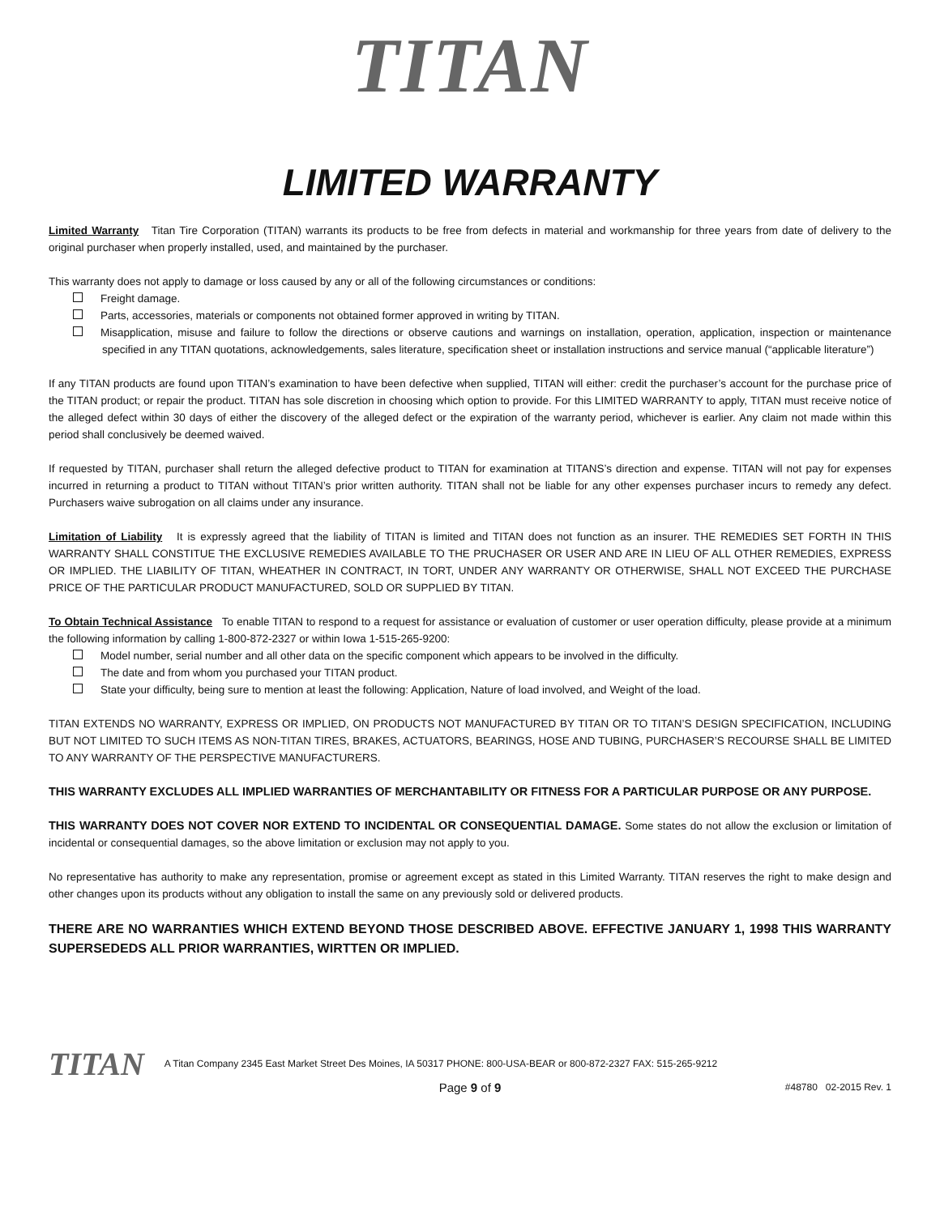TITAN
LIMITED WARRANTY
Limited Warranty Titan Tire Corporation (TITAN) warrants its products to be free from defects in material and workmanship for three years from date of delivery to the original purchaser when properly installed, used, and maintained by the purchaser.
This warranty does not apply to damage or loss caused by any or all of the following circumstances or conditions:
Freight damage.
Parts, accessories, materials or components not obtained former approved in writing by TITAN.
Misapplication, misuse and failure to follow the directions or observe cautions and warnings on installation, operation, application, inspection or maintenance specified in any TITAN quotations, acknowledgements, sales literature, specification sheet or installation instructions and service manual (“applicable literature”)
If any TITAN products are found upon TITAN’s examination to have been defective when supplied, TITAN will either: credit the purchaser’s account for the purchase price of the TITAN product; or repair the product. TITAN has sole discretion in choosing which option to provide. For this LIMITED WARRANTY to apply, TITAN must receive notice of the alleged defect within 30 days of either the discovery of the alleged defect or the expiration of the warranty period, whichever is earlier. Any claim not made within this period shall conclusively be deemed waived.
If requested by TITAN, purchaser shall return the alleged defective product to TITAN for examination at TITANS’s direction and expense. TITAN will not pay for expenses incurred in returning a product to TITAN without TITAN’s prior written authority. TITAN shall not be liable for any other expenses purchaser incurs to remedy any defect. Purchasers waive subrogation on all claims under any insurance.
Limitation of Liability It is expressly agreed that the liability of TITAN is limited and TITAN does not function as an insurer. THE REMEDIES SET FORTH IN THIS WARRANTY SHALL CONSTITUE THE EXCLUSIVE REMEDIES AVAILABLE TO THE PRUCHASER OR USER AND ARE IN LIEU OF ALL OTHER REMEDIES, EXPRESS OR IMPLIED. THE LIABILITY OF TITAN, WHEATHER IN CONTRACT, IN TORT, UNDER ANY WARRANTY OR OTHERWISE, SHALL NOT EXCEED THE PURCHASE PRICE OF THE PARTICULAR PRODUCT MANUFACTURED, SOLD OR SUPPLIED BY TITAN.
To Obtain Technical Assistance To enable TITAN to respond to a request for assistance or evaluation of customer or user operation difficulty, please provide at a minimum the following information by calling 1-800-872-2327 or within Iowa 1-515-265-9200:
Model number, serial number and all other data on the specific component which appears to be involved in the difficulty.
The date and from whom you purchased your TITAN product.
State your difficulty, being sure to mention at least the following: Application, Nature of load involved, and Weight of the load.
TITAN EXTENDS NO WARRANTY, EXPRESS OR IMPLIED, ON PRODUCTS NOT MANUFACTURED BY TITAN OR TO TITAN’S DESIGN SPECIFICATION, INCLUDING BUT NOT LIMITED TO SUCH ITEMS AS NON-TITAN TIRES, BRAKES, ACTUATORS, BEARINGS, HOSE AND TUBING, PURCHASER’S RECOURSE SHALL BE LIMITED TO ANY WARRANTY OF THE PERSPECTIVE MANUFACTURERS.
THIS WARRANTY EXCLUDES ALL IMPLIED WARRANTIES OF MERCHANTABILITY OR FITNESS FOR A PARTICULAR PURPOSE OR ANY PURPOSE.
THIS WARRANTY DOES NOT COVER NOR EXTEND TO INCIDENTAL OR CONSEQUENTIAL DAMAGE. Some states do not allow the exclusion or limitation of incidental or consequential damages, so the above limitation or exclusion may not apply to you.
No representative has authority to make any representation, promise or agreement except as stated in this Limited Warranty. TITAN reserves the right to make design and other changes upon its products without any obligation to install the same on any previously sold or delivered products.
THERE ARE NO WARRANTIES WHICH EXTEND BEYOND THOSE DESCRIBED ABOVE. EFFECTIVE JANUARY 1, 1998 THIS WARRANTY SUPERSEDEDS ALL PRIOR WARRANTIES, WIRTTEN OR IMPLIED.
TITAN A Titan Company 2345 East Market Street Des Moines, IA 50317 PHONE: 800-USA-BEAR or 800-872-2327 FAX: 515-265-9212
Page 9 of 9 #48780 02-2015 Rev. 1